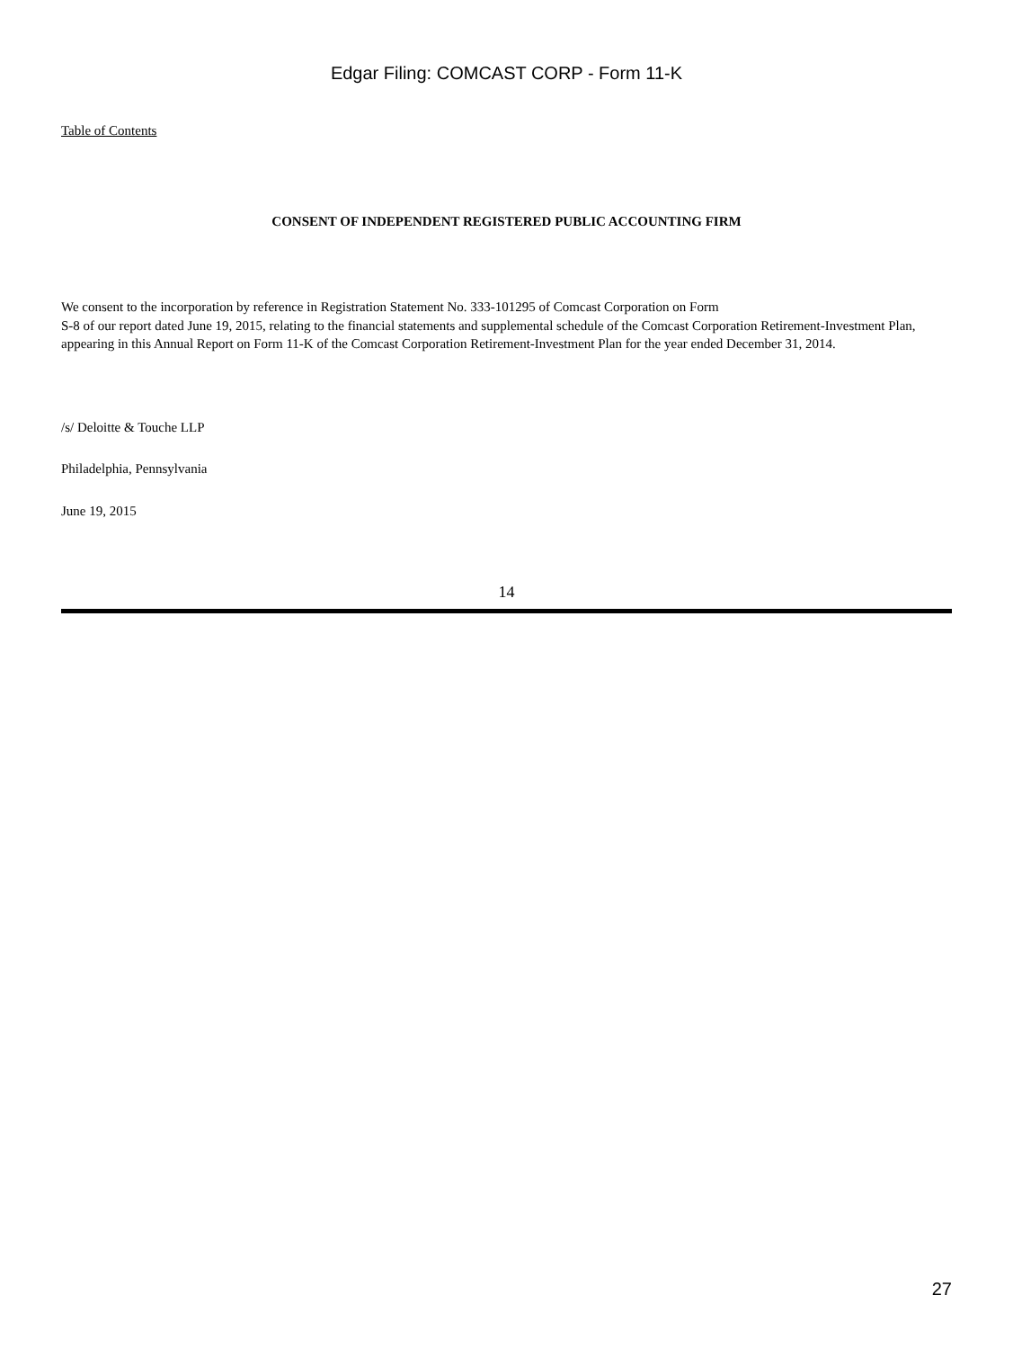Edgar Filing: COMCAST CORP - Form 11-K
Table of Contents
CONSENT OF INDEPENDENT REGISTERED PUBLIC ACCOUNTING FIRM
We consent to the incorporation by reference in Registration Statement No. 333-101295 of Comcast Corporation on Form
S-8 of our report dated June 19, 2015, relating to the financial statements and supplemental schedule of the Comcast Corporation Retirement-Investment Plan, appearing in this Annual Report on Form 11-K of the Comcast Corporation Retirement-Investment Plan for the year ended December 31, 2014.
/s/ Deloitte & Touche LLP
Philadelphia, Pennsylvania
June 19, 2015
14
27